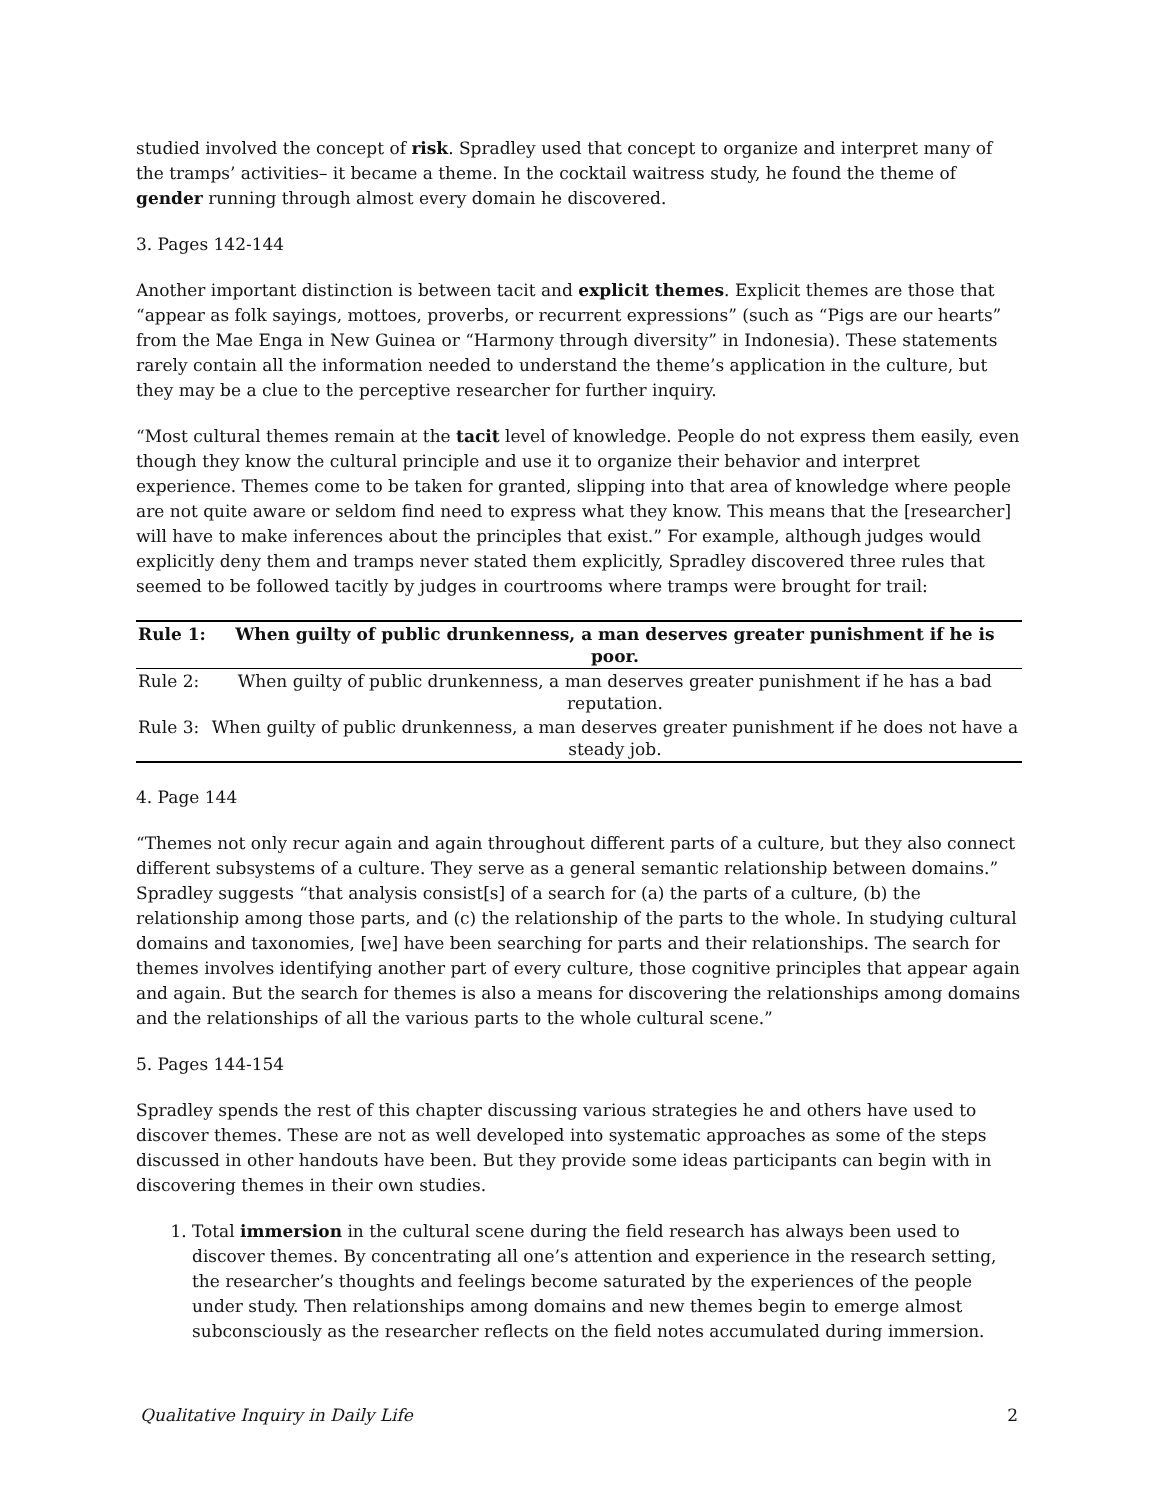studied involved the concept of risk. Spradley used that concept to organize and interpret many of the tramps’ activities– it became a theme. In the cocktail waitress study, he found the theme of gender running through almost every domain he discovered.
3. Pages 142-144
Another important distinction is between tacit and explicit themes. Explicit themes are those that “appear as folk sayings, mottoes, proverbs, or recurrent expressions” (such as “Pigs are our hearts” from the Mae Enga in New Guinea or “Harmony through diversity” in Indonesia). These statements rarely contain all the information needed to understand the theme’s application in the culture, but they may be a clue to the perceptive researcher for further inquiry.
“Most cultural themes remain at the tacit level of knowledge. People do not express them easily, even though they know the cultural principle and use it to organize their behavior and interpret experience. Themes come to be taken for granted, slipping into that area of knowledge where people are not quite aware or seldom find need to express what they know. This means that the [researcher] will have to make inferences about the principles that exist.” For example, although judges would explicitly deny them and tramps never stated them explicitly, Spradley discovered three rules that seemed to be followed tacitly by judges in courtrooms where tramps were brought for trail:
| Rule 1: | When guilty of public drunkenness, a man deserves greater punishment if he is poor. |
| --- | --- |
| Rule 2: | When guilty of public drunkenness, a man deserves greater punishment if he has a bad reputation. |
| Rule 3: | When guilty of public drunkenness, a man deserves greater punishment if he does not have a steady job. |
4. Page 144
“Themes not only recur again and again throughout different parts of a culture, but they also connect different subsystems of a culture. They serve as a general semantic relationship between domains.” Spradley suggests “that analysis consist[s] of a search for (a) the parts of a culture, (b) the relationship among those parts, and (c) the relationship of the parts to the whole. In studying cultural domains and taxonomies, [we] have been searching for parts and their relationships. The search for themes involves identifying another part of every culture, those cognitive principles that appear again and again. But the search for themes is also a means for discovering the relationships among domains and the relationships of all the various parts to the whole cultural scene.”
5. Pages 144-154
Spradley spends the rest of this chapter discussing various strategies he and others have used to discover themes. These are not as well developed into systematic approaches as some of the steps discussed in other handouts have been. But they provide some ideas participants can begin with in discovering themes in their own studies.
1. Total immersion in the cultural scene during the field research has always been used to discover themes. By concentrating all one’s attention and experience in the research setting, the researcher’s thoughts and feelings become saturated by the experiences of the people under study. Then relationships among domains and new themes begin to emerge almost subconsciously as the researcher reflects on the field notes accumulated during immersion.
Qualitative Inquiry in Daily Life 2